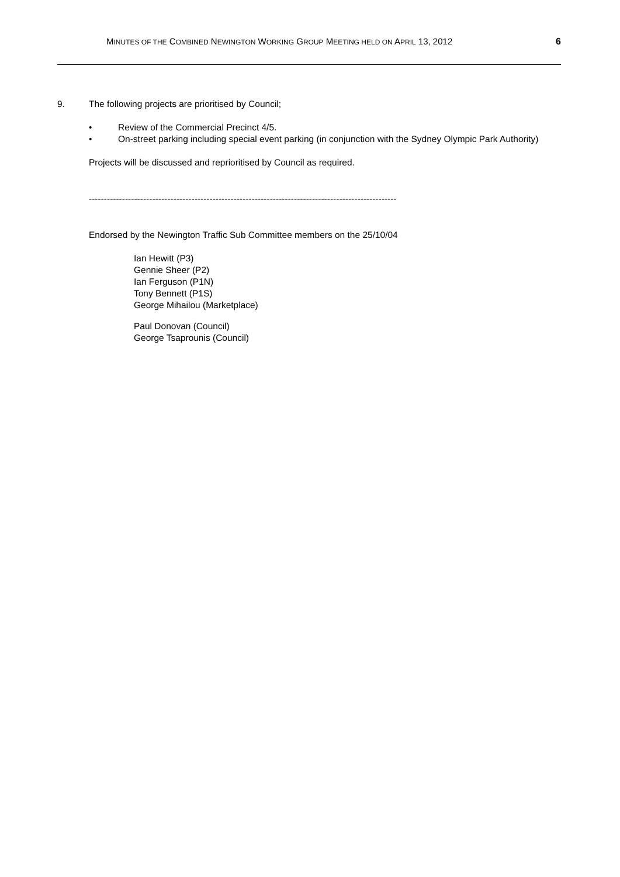MINUTES OF THE COMBINED NEWINGTON WORKING GROUP MEETING HELD ON APRIL 13, 2012 6
9. The following projects are prioritised by Council;
• Review of the Commercial Precinct 4/5.
• On-street parking including special event parking (in conjunction with the Sydney Olympic Park Authority)
Projects will be discussed and reprioritised by Council as required.
------------------------------------------------------------------------------------------------------
Endorsed by the Newington Traffic Sub Committee members on the 25/10/04
Ian Hewitt (P3)
Gennie Sheer (P2)
Ian Ferguson (P1N)
Tony Bennett (P1S)
George Mihailou (Marketplace)
Paul Donovan (Council)
George Tsaprounis (Council)